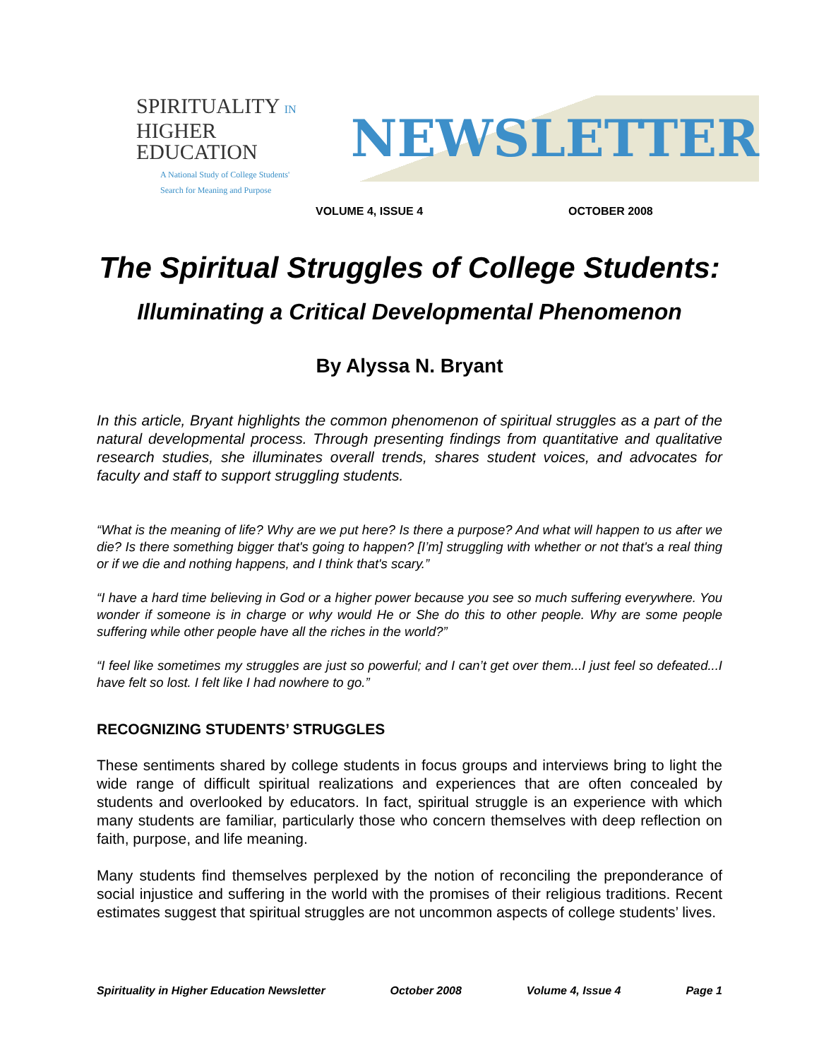SPIRITUALITY IN
HIGHER EDUCATION
A National Study of College Students'
Search for Meaning and Purpose
NEWSLETTER
VOLUME 4, ISSUE 4 OCTOBER 2008
The Spiritual Struggles of College Students:
Illuminating a Critical Developmental Phenomenon
By Alyssa N. Bryant
In this article, Bryant highlights the common phenomenon of spiritual struggles as a part of the natural developmental process. Through presenting findings from quantitative and qualitative research studies, she illuminates overall trends, shares student voices, and advocates for faculty and staff to support struggling students.
“What is the meaning of life? Why are we put here? Is there a purpose? And what will happen to us after we die? Is there something bigger that's going to happen? [I’m] struggling with whether or not that's a real thing or if we die and nothing happens, and I think that's scary.”
“I have a hard time believing in God or a higher power because you see so much suffering everywhere. You wonder if someone is in charge or why would He or She do this to other people. Why are some people suffering while other people have all the riches in the world?”
“I feel like sometimes my struggles are just so powerful; and I can’t get over them...I just feel so defeated...I have felt so lost. I felt like I had nowhere to go.”
RECOGNIZING STUDENTS’ STRUGGLES
These sentiments shared by college students in focus groups and interviews bring to light the wide range of difficult spiritual realizations and experiences that are often concealed by students and overlooked by educators. In fact, spiritual struggle is an experience with which many students are familiar, particularly those who concern themselves with deep reflection on faith, purpose, and life meaning.
Many students find themselves perplexed by the notion of reconciling the preponderance of social injustice and suffering in the world with the promises of their religious traditions. Recent estimates suggest that spiritual struggles are not uncommon aspects of college students’ lives.
Spirituality in Higher Education Newsletter October 2008 Volume 4, Issue 4 Page 1